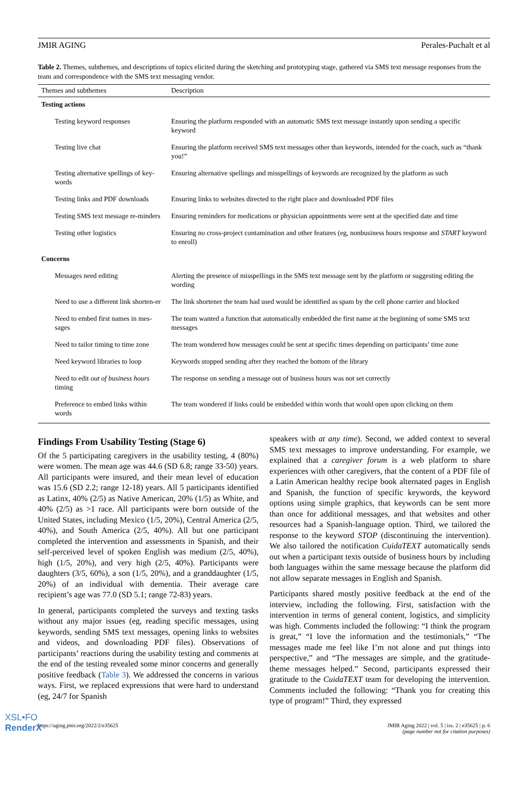JMIR AGING Perales-Puchalt et al
Table 2. Themes, subthemes, and descriptions of topics elicited during the sketching and prototyping stage, gathered via SMS text message responses from the team and correspondence with the SMS text messaging vendor.
| Themes and subthemes | Description |
| --- | --- |
| Testing actions | |
| Testing keyword responses | Ensuring the platform responded with an automatic SMS text message instantly upon sending a specific keyword |
| Testing live chat | Ensuring the platform received SMS text messages other than keywords, intended for the coach, such as “thank you!” |
| Testing alternative spellings of key-words | Ensuring alternative spellings and misspellings of keywords are recognized by the platform as such |
| Testing links and PDF downloads | Ensuring links to websites directed to the right place and downloaded PDF files |
| Testing SMS text message re-minders | Ensuring reminders for medications or physician appointments were sent at the specified date and time |
| Testing other logistics | Ensuring no cross-project contamination and other features (eg, nonbusiness hours response and START keyword to enroll) |
| Concerns | |
| Messages need editing | Alerting the presence of misspellings in the SMS text message sent by the platform or suggesting editing the wording |
| Need to use a different link shorten-er | The link shortener the team had used would be identified as spam by the cell phone carrier and blocked |
| Need to embed first names in mes-sages | The team wanted a function that automatically embedded the first name at the beginning of some SMS text messages |
| Need to tailor timing to time zone | The team wondered how messages could be sent at specific times depending on participants’ time zone |
| Need keyword libraries to loop | Keywords stopped sending after they reached the bottom of the library |
| Need to edit out of business hours timing | The response on sending a message out of business hours was not set correctly |
| Preference to embed links within words | The team wondered if links could be embedded within words that would open upon clicking on them |
Findings From Usability Testing (Stage 6)
Of the 5 participating caregivers in the usability testing, 4 (80%) were women. The mean age was 44.6 (SD 6.8; range 33-50) years. All participants were insured, and their mean level of education was 15.6 (SD 2.2; range 12-18) years. All 5 participants identified as Latinx, 40% (2/5) as Native American, 20% (1/5) as White, and 40% (2/5) as >1 race. All participants were born outside of the United States, including Mexico (1/5, 20%), Central America (2/5, 40%), and South America (2/5, 40%). All but one participant completed the intervention and assessments in Spanish, and their self-perceived level of spoken English was medium (2/5, 40%), high (1/5, 20%), and very high (2/5, 40%). Participants were daughters (3/5, 60%), a son (1/5, 20%), and a granddaughter (1/5, 20%) of an individual with dementia. Their average care recipient’s age was 77.0 (SD 5.1; range 72-83) years.
In general, participants completed the surveys and texting tasks without any major issues (eg, reading specific messages, using keywords, sending SMS text messages, opening links to websites and videos, and downloading PDF files). Observations of participants’ reactions during the usability testing and comments at the end of the testing revealed some minor concerns and generally positive feedback (Table 3). We addressed the concerns in various ways. First, we replaced expressions that were hard to understand (eg, 24/7 for Spanish
speakers with at any time). Second, we added context to several SMS text messages to improve understanding. For example, we explained that a caregiver forum is a web platform to share experiences with other caregivers, that the content of a PDF file of a Latin American healthy recipe book alternated pages in English and Spanish, the function of specific keywords, the keyword options using simple graphics, that keywords can be sent more than once for additional messages, and that websites and other resources had a Spanish-language option. Third, we tailored the response to the keyword STOP (discontinuing the intervention). We also tailored the notification CuidaTEXT automatically sends out when a participant texts outside of business hours by including both languages within the same message because the platform did not allow separate messages in English and Spanish.
Participants shared mostly positive feedback at the end of the interview, including the following. First, satisfaction with the intervention in terms of general content, logistics, and simplicity was high. Comments included the following: “I think the program is great,” “I love the information and the testimonials,” “The messages made me feel like I’m not alone and put things into perspective,” and “The messages are simple, and the gratitude-theme messages helped.” Second, participants expressed their gratitude to the CuidaTEXT team for developing the intervention. Comments included the following: “Thank you for creating this type of program!” Third, they expressed
https://aging.jmir.org/2022/2/e35625 JMIR Aging 2022 | vol. 5 | iss. 2 | e35625 | p. 6
(page number not for citation purposes)
XSL•FO
RenderX